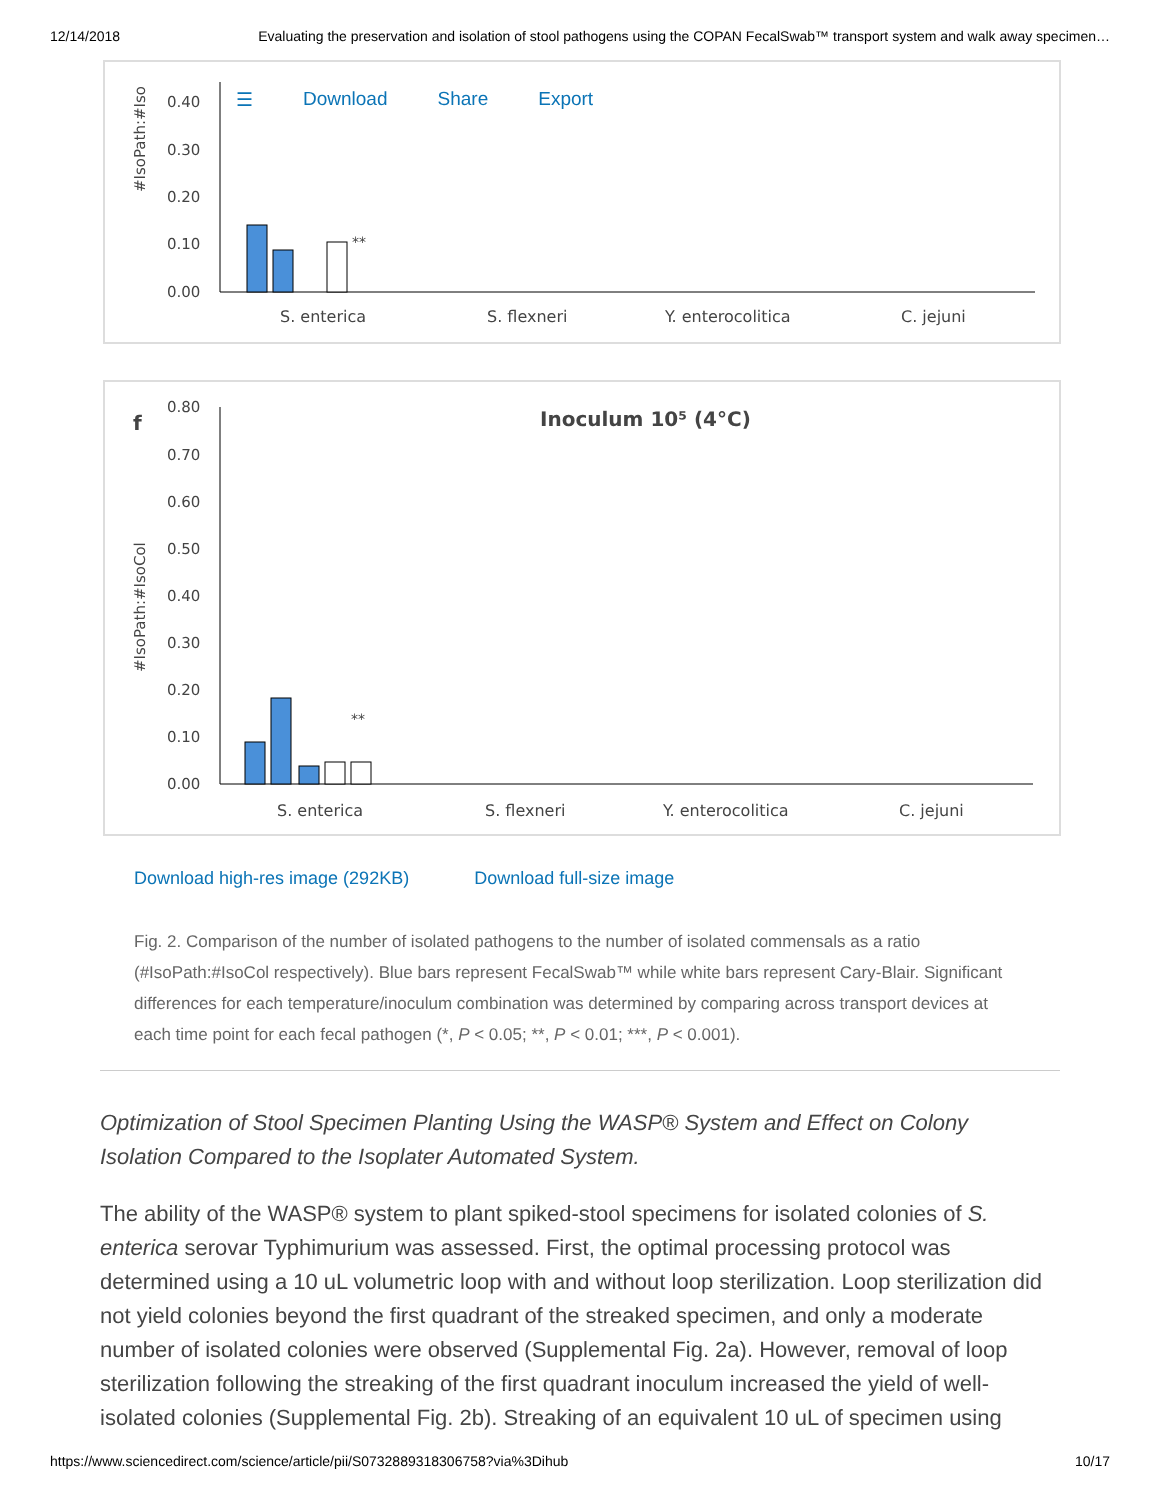12/14/2018 Evaluating the preservation and isolation of stool pathogens using the COPAN FecalSwab™ transport system and walk away specimen…
☰ Download Share Export
#IsoPath:#Iso
0.40
0.30
0.20
0.10
0.00
**
S. enterica
S. flexneri
Y. enterocolitica
C. jejuni
f
Inoculum 10⁵ (4°C)
#IsoPath:#IsoCol
0.80
0.70
0.60
0.50
0.40
0.30
0.20
0.10
0.00
**
S. enterica
S. flexneri
Y. enterocolitica
C. jejuni
Download high-res image (292KB) Download full-size image
Fig. 2. Comparison of the number of isolated pathogens to the number of isolated commensals as a ratio (#IsoPath:#IsoCol respectively). Blue bars represent FecalSwab™ while white bars represent Cary-Blair. Significant differences for each temperature/inoculum combination was determined by comparing across transport devices at each time point for each fecal pathogen (*, P < 0.05; **, P < 0.01; ***, P < 0.001).
Optimization of Stool Specimen Planting Using the WASP® System and Effect on Colony Isolation Compared to the Isoplater Automated System.
The ability of the WASP® system to plant spiked-stool specimens for isolated colonies of S. enterica serovar Typhimurium was assessed. First, the optimal processing protocol was determined using a 10 uL volumetric loop with and without loop sterilization. Loop sterilization did not yield colonies beyond the first quadrant of the streaked specimen, and only a moderate number of isolated colonies were observed (Supplemental Fig. 2a). However, removal of loop sterilization following the streaking of the first quadrant inoculum increased the yield of well-isolated colonies (Supplemental Fig. 2b). Streaking of an equivalent 10 uL of specimen using
https://www.sciencedirect.com/science/article/pii/S0732889318306758?via%3Dihub 10/17